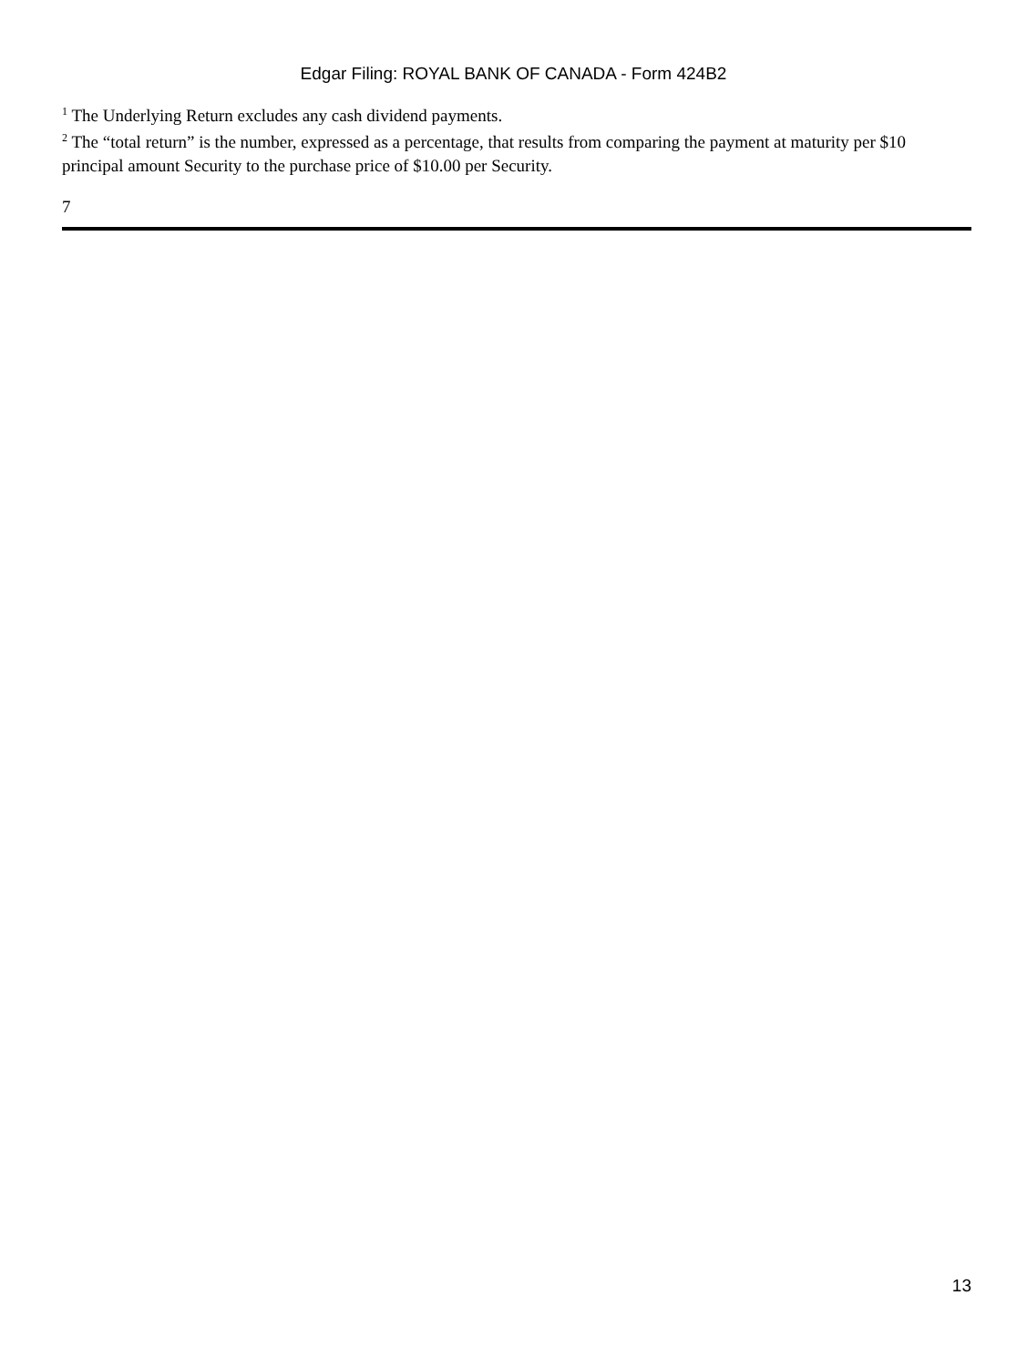Edgar Filing: ROYAL BANK OF CANADA - Form 424B2
<sup>1</sup> The Underlying Return excludes any cash dividend payments.
<sup>2</sup> The “total return” is the number, expressed as a percentage, that results from comparing the payment at maturity per $10 principal amount Security to the purchase price of $10.00 per Security.
7
13